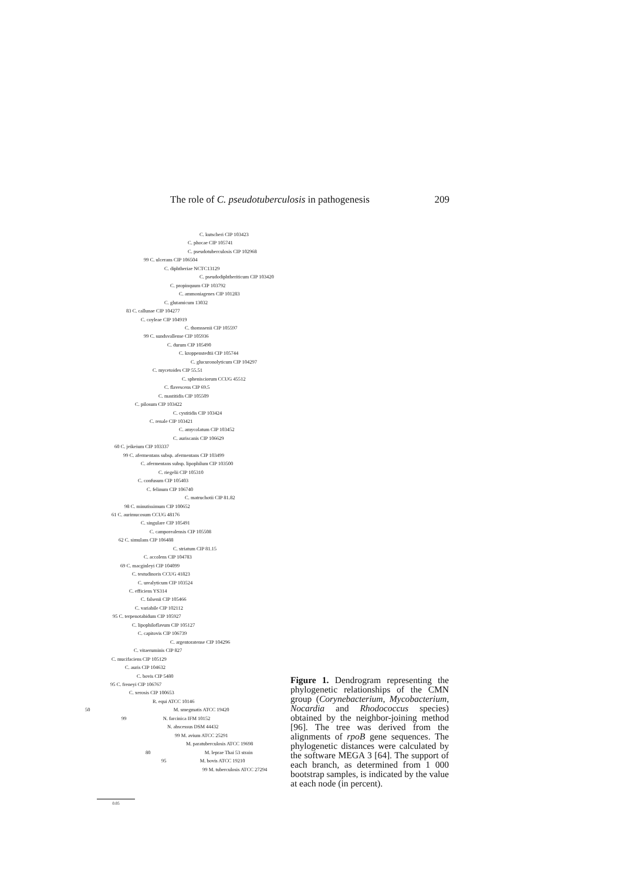The role of C. pseudotuberculosis in pathogenesis 209
C. kutscheri CIP 103423
C. phocae CIP 105741
C. pseudotuberculosis CIP 102968
99 C. ulcerans CIP 106504
C. diphtheriae NCTC13129
C. pseudodiphtheriticum CIP 103420
C. propinquum CIP 103792
C. ammoniagenes CIP 101283
C. glutamicum 13032
83 C. callunae CIP 104277
C. coyleae CIP 104919
C. thomssenii CIP 105597
99 C. sundsvallense CIP 105936
C. durum CIP 105490
C. kroppenstedtii CIP 105744
C. glucuronolyticum CIP 104297
C. mycetoides CIP 55.51
C. sphenisciorum CCUG 45512
C. flavescens CIP 69.5
C. mastitidis CIP 105509
C. pilosum CIP 103422
C. cystitidis CIP 103424
C. renale CIP 103421
C. amycolatum CIP 103452
C. auriscanis CIP 106629
60 C. jeikeium CIP 103337
99 C. afermentans subsp. afermentans CIP 103499
C. afermentans subsp. lipophilum CIP 103500
C. riegelii CIP 105310
C. confusum CIP 105403
C. felinum CIP 106740
C. matruchotii CIP 81.82
98 C. minutissimum CIP 100652
61 C. aurimucosum CCUG 48176
C. singulare CIP 105491
C. camporealensis CIP 105508
62 C. simulans CIP 106488
C. striatum CIP 81.15
C. accolens CIP 104783
69 C. macginleyi CIP 104099
C. testudinoris CCUG 41823
C. urealyticum CIP 103524
C. efficiens YS314
C. falsenii CIP 105466
C. variabile CIP 102112
95 C. terpenotabidum CIP 105927
C. lipophiloflavum CIP 105127
C. capitovis CIP 106739
C. argentoratense CIP 104296
C. vitaeruminis CIP 827
C. mucifaciens CIP 105129
C. auris CIP 104632
C. bovis CIP 5480
95 C. freneyi CIP 106767
C. xerosis CIP 100653
R. equi ATCC 10146
50 M. smegmatis ATCC 19420
99 N. farcinica IFM 10152
N. abscessus DSM 44432
99 M. avium ATCC 25291
M. paratuberculosis ATCC 19698
80 M. leprae Thai 53 strain
95 M. bovis ATCC 19210
99 M. tuberculosis ATCC 27294
0.05
Figure 1. Dendrogram representing the phylogenetic relationships of the CMN group (Corynebacterium, Mycobacterium, Nocardia and Rhodococcus species) obtained by the neighbor-joining method [96]. The tree was derived from the alignments of rpoB gene sequences. The phylogenetic distances were calculated by the software MEGA 3 [64]. The support of each branch, as determined from 1 000 bootstrap samples, is indicated by the value at each node (in percent).